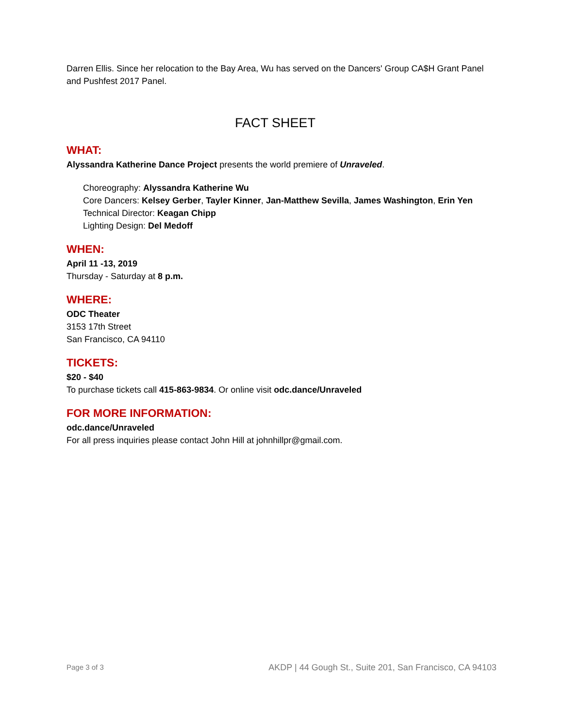Darren Ellis. Since her relocation to the Bay Area, Wu has served on the Dancers' Group CA$H Grant Panel and Pushfest 2017 Panel.
FACT SHEET
WHAT:
Alyssandra Katherine Dance Project presents the world premiere of Unraveled.
Choreography: Alyssandra Katherine Wu
Core Dancers: Kelsey Gerber, Tayler Kinner, Jan-Matthew Sevilla, James Washington, Erin Yen
Technical Director: Keagan Chipp
Lighting Design: Del Medoff
WHEN:
April 11 -13, 2019
Thursday - Saturday at 8 p.m.
WHERE:
ODC Theater
3153 17th Street
San Francisco, CA 94110
TICKETS:
$20 - $40
To purchase tickets call 415-863-9834. Or online visit odc.dance/Unraveled
FOR MORE INFORMATION:
odc.dance/Unraveled
For all press inquiries please contact John Hill at johnhillpr@gmail.com.
Page 3 of 3 AKDP | 44 Gough St., Suite 201, San Francisco, CA 94103